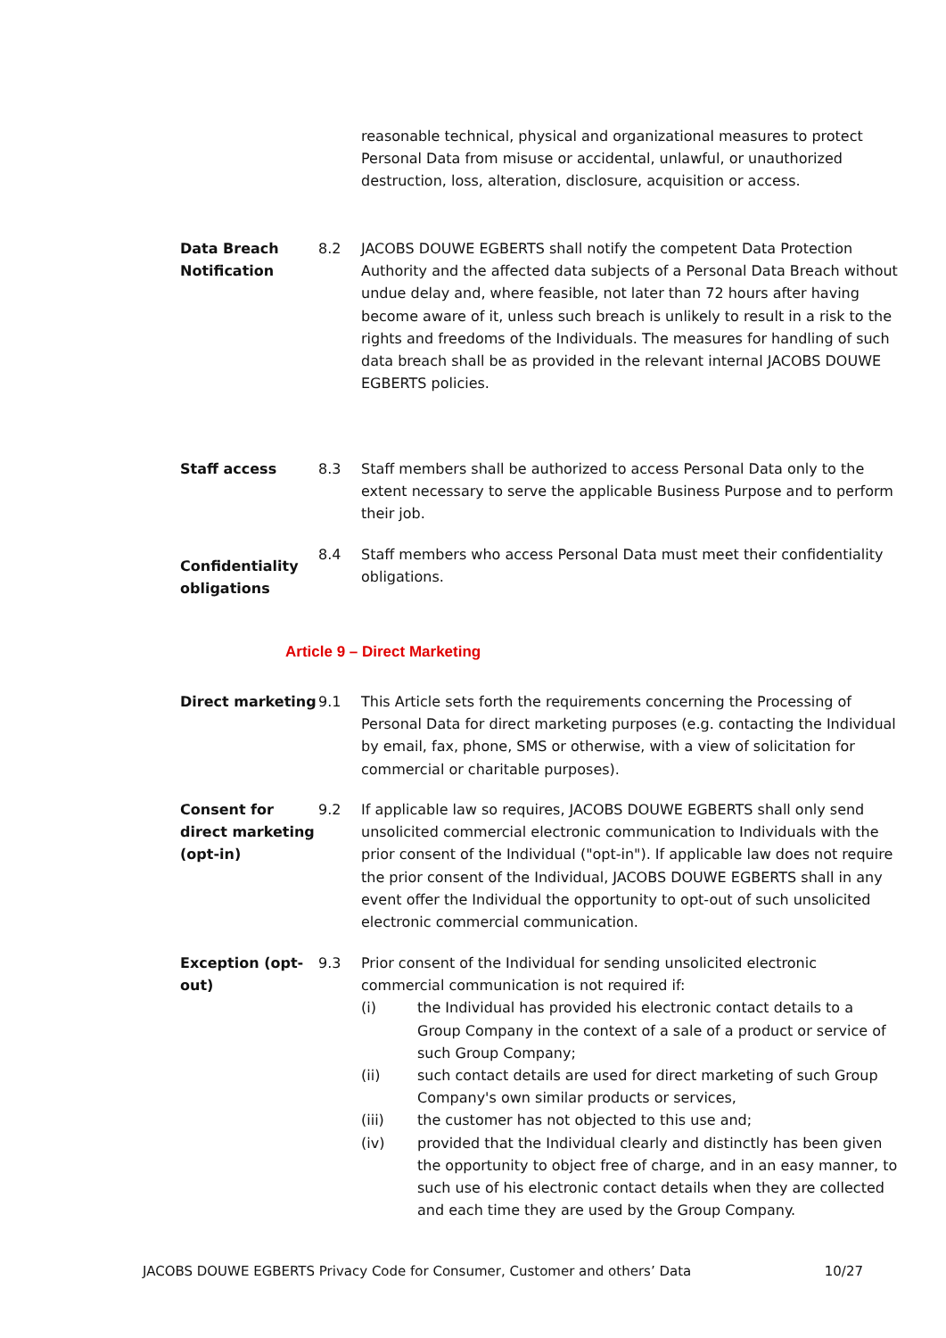reasonable technical, physical and organizational measures to protect Personal Data from misuse or accidental, unlawful, or unauthorized destruction, loss, alteration, disclosure, acquisition or access.
Data Breach Notification
8.2 JACOBS DOUWE EGBERTS shall notify the competent Data Protection Authority and the affected data subjects of a Personal Data Breach without undue delay and, where feasible, not later than 72 hours after having become aware of it, unless such breach is unlikely to result in a risk to the rights and freedoms of the Individuals. The measures for handling of such data breach shall be as provided in the relevant internal JACOBS DOUWE EGBERTS policies.
Staff access 8.3 Staff members shall be authorized to access Personal Data only to the extent necessary to serve the applicable Business Purpose and to perform their job.
Confidentiality obligations
8.4 Staff members who access Personal Data must meet their confidentiality obligations.
Article 9 – Direct Marketing
Direct marketing 9.1 This Article sets forth the requirements concerning the Processing of Personal Data for direct marketing purposes (e.g. contacting the Individual by email, fax, phone, SMS or otherwise, with a view of solicitation for commercial or charitable purposes).
Consent for direct marketing (opt-in)
9.2 If applicable law so requires, JACOBS DOUWE EGBERTS shall only send unsolicited commercial electronic communication to Individuals with the prior consent of the Individual ("opt-in"). If applicable law does not require the prior consent of the Individual, JACOBS DOUWE EGBERTS shall in any event offer the Individual the opportunity to opt-out of such unsolicited electronic commercial communication.
Exception (opt-out)
9.3 Prior consent of the Individual for sending unsolicited electronic commercial communication is not required if:
(i) the Individual has provided his electronic contact details to a Group Company in the context of a sale of a product or service of such Group Company;
(ii) such contact details are used for direct marketing of such Group Company's own similar products or services,
(iii) the customer has not objected to this use and;
(iv) provided that the Individual clearly and distinctly has been given the opportunity to object free of charge, and in an easy manner, to such use of his electronic contact details when they are collected and each time they are used by the Group Company.
JACOBS DOUWE EGBERTS Privacy Code for Consumer, Customer and others’ Data 10/27